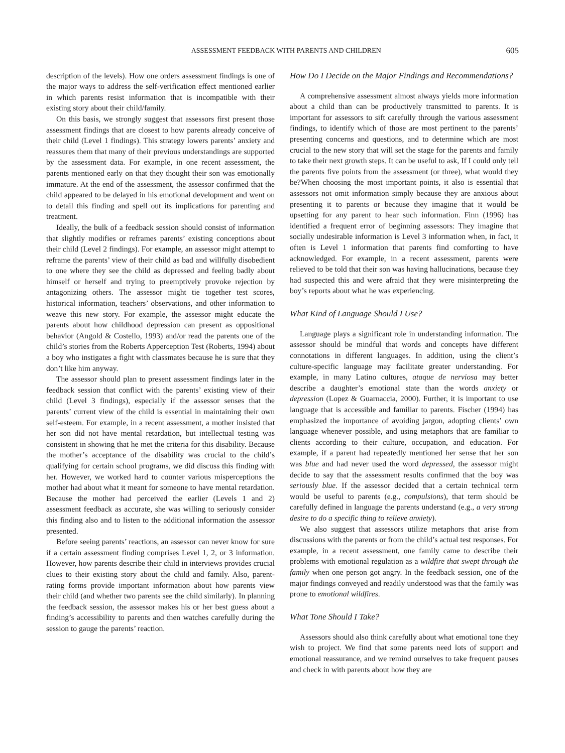ASSESSMENT FEEDBACK WITH PARENTS AND CHILDREN 605
description of the levels). How one orders assessment findings is one of the major ways to address the self-verification effect mentioned earlier in which parents resist information that is incompatible with their existing story about their child/family.
On this basis, we strongly suggest that assessors first present those assessment findings that are closest to how parents already conceive of their child (Level 1 findings). This strategy lowers parents’ anxiety and reassures them that many of their previous understandings are supported by the assessment data. For example, in one recent assessment, the parents mentioned early on that they thought their son was emotionally immature. At the end of the assessment, the assessor confirmed that the child appeared to be delayed in his emotional development and went on to detail this finding and spell out its implications for parenting and treatment.
Ideally, the bulk of a feedback session should consist of information that slightly modifies or reframes parents’ existing conceptions about their child (Level 2 findings). For example, an assessor might attempt to reframe the parents’ view of their child as bad and willfully disobedient to one where they see the child as depressed and feeling badly about himself or herself and trying to preemptively provoke rejection by antagonizing others. The assessor might tie together test scores, historical information, teachers’ observations, and other information to weave this new story. For example, the assessor might educate the parents about how childhood depression can present as oppositional behavior (Angold & Costello, 1993) and/or read the parents one of the child’s stories from the Roberts Apperception Test (Roberts, 1994) about a boy who instigates a fight with classmates because he is sure that they don’t like him anyway.
The assessor should plan to present assessment findings later in the feedback session that conflict with the parents’ existing view of their child (Level 3 findings), especially if the assessor senses that the parents’ current view of the child is essential in maintaining their own self-esteem. For example, in a recent assessment, a mother insisted that her son did not have mental retardation, but intellectual testing was consistent in showing that he met the criteria for this disability. Because the mother’s acceptance of the disability was crucial to the child’s qualifying for certain school programs, we did discuss this finding with her. However, we worked hard to counter various misperceptions the mother had about what it meant for someone to have mental retardation. Because the mother had perceived the earlier (Levels 1 and 2) assessment feedback as accurate, she was willing to seriously consider this finding also and to listen to the additional information the assessor presented.
Before seeing parents’ reactions, an assessor can never know for sure if a certain assessment finding comprises Level 1, 2, or 3 information. However, how parents describe their child in interviews provides crucial clues to their existing story about the child and family. Also, parent-rating forms provide important information about how parents view their child (and whether two parents see the child similarly). In planning the feedback session, the assessor makes his or her best guess about a finding’s accessibility to parents and then watches carefully during the session to gauge the parents’ reaction.
How Do I Decide on the Major Findings and Recommendations?
A comprehensive assessment almost always yields more information about a child than can be productively transmitted to parents. It is important for assessors to sift carefully through the various assessment findings, to identify which of those are most pertinent to the parents’ presenting concerns and questions, and to determine which are most crucial to the new story that will set the stage for the parents and family to take their next growth steps. It can be useful to ask, If I could only tell the parents five points from the assessment (or three), what would they be?When choosing the most important points, it also is essential that assessors not omit information simply because they are anxious about presenting it to parents or because they imagine that it would be upsetting for any parent to hear such information. Finn (1996) has identified a frequent error of beginning assessors: They imagine that socially undesirable information is Level 3 information when, in fact, it often is Level 1 information that parents find comforting to have acknowledged. For example, in a recent assessment, parents were relieved to be told that their son was having hallucinations, because they had suspected this and were afraid that they were misinterpreting the boy’s reports about what he was experiencing.
What Kind of Language Should I Use?
Language plays a significant role in understanding information. The assessor should be mindful that words and concepts have different connotations in different languages. In addition, using the client’s culture-specific language may facilitate greater understanding. For example, in many Latino cultures, ataque de nerviosa may better describe a daughter’s emotional state than the words anxiety or depression (Lopez & Guarnaccia, 2000). Further, it is important to use language that is accessible and familiar to parents. Fischer (1994) has emphasized the importance of avoiding jargon, adopting clients’ own language whenever possible, and using metaphors that are familiar to clients according to their culture, occupation, and education. For example, if a parent had repeatedly mentioned her sense that her son was blue and had never used the word depressed, the assessor might decide to say that the assessment results confirmed that the boy was seriously blue. If the assessor decided that a certain technical term would be useful to parents (e.g., compulsions), that term should be carefully defined in language the parents understand (e.g., a very strong desire to do a specific thing to relieve anxiety).
We also suggest that assessors utilize metaphors that arise from discussions with the parents or from the child’s actual test responses. For example, in a recent assessment, one family came to describe their problems with emotional regulation as a wildfire that swept through the family when one person got angry. In the feedback session, one of the major findings conveyed and readily understood was that the family was prone to emotional wildfires.
What Tone Should I Take?
Assessors should also think carefully about what emotional tone they wish to project. We find that some parents need lots of support and emotional reassurance, and we remind ourselves to take frequent pauses and check in with parents about how they are